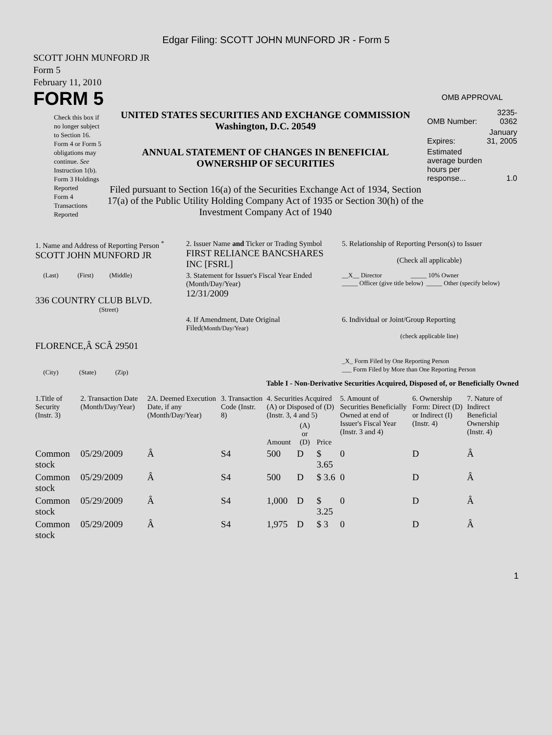Edgar Filing: SCOTT JOHN MUNFORD JR - Form 5
SCOTT JOHN MUNFORD JR
Form 5
February 11, 2010
FORM 5
Check this box if no longer subject to Section 16. Form 4 or Form 5 obligations may continue. See Instruction 1(b).
Form 3 Holdings Reported
Form 4 Transactions Reported
UNITED STATES SECURITIES AND EXCHANGE COMMISSION
Washington, D.C. 20549
ANNUAL STATEMENT OF CHANGES IN BENEFICIAL
OWNERSHIP OF SECURITIES
Filed pursuant to Section 16(a) of the Securities Exchange Act of 1934, Section 17(a) of the Public Utility Holding Company Act of 1935 or Section 30(h) of the Investment Company Act of 1940
OMB APPROVAL
| OMB Number: | 3235-0362 |
| Expires: | January 31, 2005 |
| Estimated average burden hours per response... | 1.0 |
| 1. Name and Address of Reporting Person <sup>*</sup> SCOTT JOHN MUNFORD JR | 2. Issuer Name and Ticker or Trading Symbol FIRST RELIANCE BANCSHARES INC [FSRL] | 5. Relationship of Reporting Person(s) to Issuer (Check all applicable) |
| (Last) (First) (Middle) 336 COUNTRY CLUB BLVD. (Street) | 3. Statement for Issuer's Fiscal Year Ended (Month/Day/Year) 12/31/2009 | __X__ Director _____ 10% Owner _____ Officer (give title below) _____ Other (specify below) |
| FLORENCE,Â SCÂ 29501 (City) (State) (Zip) | 4. If Amendment, Date Original Filed (Month/Day/Year) | 6. Individual or Joint/Group Reporting (check applicable line) _X_ Form Filed by One Reporting Person ___ Form Filed by More than One Reporting Person |
Table I - Non-Derivative Securities Acquired, Disposed of, or Beneficially Owned
| 1.Title of Security (Instr. 3) | 2. Transaction Date (Month/Day/Year) | 2A. Deemed Execution Date, if any (Month/Day/Year) | 3. Transaction Code (Instr. 8) | 4. Securities Acquired (A) or Disposed of (D) (Instr. 3, 4 and 5) | | | 5. Amount of Securities Beneficially Owned at end of Issuer's Fiscal Year (Instr. 3 and 4) | 6. Ownership Form: Direct (D) or Indirect (I) (Instr. 4) | 7. Nature of Indirect Beneficial Ownership (Instr. 4) |
| --- | --- | --- | --- | --- | --- | --- | --- | --- | --- |
| | | | | Amount | (A) or (D) | Price | | | |
| Common stock | 05/29/2009 | Â | S4 | 500 | D | $ 3.65 | 0 | D | Â |
| Common stock | 05/29/2009 | Â | S4 | 500 | D | $ 3.6 | 0 | D | Â |
| Common stock | 05/29/2009 | Â | S4 | 1,000 | D | $ 3.25 | 0 | D | Â |
| Common stock | 05/29/2009 | Â | S4 | 1,975 | D | $ 3 | 0 | D | Â |
1